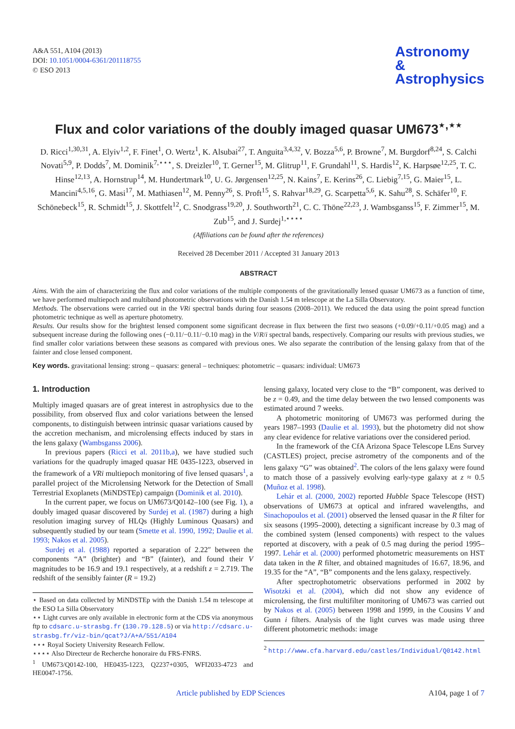A&A 551, A104 (2013)
DOI: 10.1051/0004-6361/201118755
© ESO 2013
Astronomy
&
Astrophysics
Flux and color variations of the doubly imaged quasar UM673<sup>⋆,⋆⋆</sup>
D. Ricci<sup>1,30,31</sup>, A. Elyiv<sup>1,2</sup>, F. Finet<sup>1</sup>, O. Wertz<sup>1</sup>, K. Alsubai<sup>27</sup>, T. Anguita<sup>3,4,32</sup>, V. Bozza<sup>5,6</sup>, P. Browne<sup>7</sup>, M. Burgdorf<sup>8,24</sup>, S. Calchi Novati<sup>5,9</sup>, P. Dodds<sup>7</sup>, M. Dominik<sup>7,⋆⋆⋆</sup>, S. Dreizler<sup>10</sup>, T. Gerner<sup>15</sup>, M. Glitrup<sup>11</sup>, F. Grundahl<sup>11</sup>, S. Hardis<sup>12</sup>, K. Harpsøe<sup>12,25</sup>, T. C. Hinse<sup>12,13</sup>, A. Hornstrup<sup>14</sup>, M. Hundertmark<sup>10</sup>, U. G. Jørgensen<sup>12,25</sup>, N. Kains<sup>7</sup>, E. Kerins<sup>26</sup>, C. Liebig<sup>7,15</sup>, G. Maier<sup>15</sup>, L. Mancini<sup>4,5,16</sup>, G. Masi<sup>17</sup>, M. Mathiasen<sup>12</sup>, M. Penny<sup>26</sup>, S. Proft<sup>15</sup>, S. Rahvar<sup>18,29</sup>, G. Scarpetta<sup>5,6</sup>, K. Sahu<sup>28</sup>, S. Schäfer<sup>10</sup>, F. Schönebeck<sup>15</sup>, R. Schmidt<sup>15</sup>, J. Skottfelt<sup>12</sup>, C. Snodgrass<sup>19,20</sup>, J. Southworth<sup>21</sup>, C. C. Thöne<sup>22,23</sup>, J. Wambsganss<sup>15</sup>, F. Zimmer<sup>15</sup>, M. Zub<sup>15</sup>, and J. Surdej<sup>1,⋆⋆⋆⋆</sup>
(Affiliations can be found after the references)
Received 28 December 2011 / Accepted 31 January 2013
ABSTRACT
Aims. With the aim of characterizing the flux and color variations of the multiple components of the gravitationally lensed quasar UM673 as a function of time, we have performed multiepoch and multiband photometric observations with the Danish 1.54 m telescope at the La Silla Observatory.
Methods. The observations were carried out in the VRi spectral bands during four seasons (2008–2011). We reduced the data using the point spread function photometric technique as well as aperture photometry.
Results. Our results show for the brightest lensed component some significant decrease in flux between the first two seasons (+0.09/+0.11/+0.05 mag) and a subsequent increase during the following ones (−0.11/−0.11/−0.10 mag) in the V/R/i spectral bands, respectively. Comparing our results with previous studies, we find smaller color variations between these seasons as compared with previous ones. We also separate the contribution of the lensing galaxy from that of the fainter and close lensed component.
Key words. gravitational lensing: strong – quasars: general – techniques: photometric – quasars: individual: UM673
1. Introduction
Multiply imaged quasars are of great interest in astrophysics due to the possibility, from observed flux and color variations between the lensed components, to distinguish between intrinsic quasar variations caused by the accretion mechanism, and microlensing effects induced by stars in the lens galaxy (Wambsganss 2006).
In previous papers (Ricci et al. 2011b,a), we have studied such variations for the quadruply imaged quasar HE 0435-1223, observed in the framework of a VRi multiepoch monitoring of five lensed quasars<sup>1</sup>, a parallel project of the Microlensing Network for the Detection of Small Terrestrial Exoplanets (MiNDSTEp) campaign (Dominik et al. 2010).
In the current paper, we focus on UM673/Q0142–100 (see Fig. 1), a doubly imaged quasar discovered by Surdej et al. (1987) during a high resolution imaging survey of HLQs (Highly Luminous Quasars) and subsequently studied by our team (Smette et al. 1990, 1992; Daulie et al. 1993; Nakos et al. 2005).
Surdej et al. (1988) reported a separation of 2.22″ between the components “A” (brighter) and “B” (fainter), and found their V magnitudes to be 16.9 and 19.1 respectively, at a redshift z = 2.719. The redshift of the sensibly fainter (R = 19.2)
⋆ Based on data collected by MiNDSTEp with the Danish 1.54 m telescope at the ESO La Silla Observatory
⋆⋆ Light curves are only available in electronic form at the CDS via anonymous ftp to cdsarc.u-strasbg.fr (130.79.128.5) or via http://cdsarc.u-strasbg.fr/viz-bin/qcat?J/A+A/551/A104
⋆⋆⋆ Royal Society University Research Fellow.
⋆⋆⋆⋆ Also Directeur de Recherche honoraire du FRS-FNRS.
<sup>1</sup> UM673/Q0142-100, HE0435-1223, Q2237+0305, WFI2033-4723 and HE0047-1756.
lensing galaxy, located very close to the “B” component, was derived to be z = 0.49, and the time delay between the two lensed components was estimated around 7 weeks.
A photometric monitoring of UM673 was performed during the years 1987–1993 (Daulie et al. 1993), but the photometry did not show any clear evidence for relative variations over the considered period.
In the framework of the CfA Arizona Space Telescope LEns Survey (CASTLES) project, precise astrometry of the components and of the lens galaxy “G” was obtained<sup>2</sup>. The colors of the lens galaxy were found to match those of a passively evolving early-type galaxy at z ≈ 0.5 (Muñoz et al. 1998).
Lehár et al. (2000, 2002) reported Hubble Space Telescope (HST) observations of UM673 at optical and infrared wavelengths, and Sinachopoulos et al. (2001) observed the lensed quasar in the R filter for six seasons (1995–2000), detecting a significant increase by 0.3 mag of the combined system (lensed components) with respect to the values reported at discovery, with a peak of 0.5 mag during the period 1995–1997. Lehár et al. (2000) performed photometric measurements on HST data taken in the R filter, and obtained magnitudes of 16.67, 18.96, and 19.35 for the “A”, “B” components and the lens galaxy, respectively.
After spectrophotometric observations performed in 2002 by Wisotzki et al. (2004), which did not show any evidence of microlensing, the first multifilter monitoring of UM673 was carried out by Nakos et al. (2005) between 1998 and 1999, in the Cousins V and Gunn i filters. Analysis of the light curves was made using three different photometric methods: image
<sup>2</sup> http://www.cfa.harvard.edu/castles/Individual/Q0142.html
Article published by EDP Sciences A104, page 1 of 7